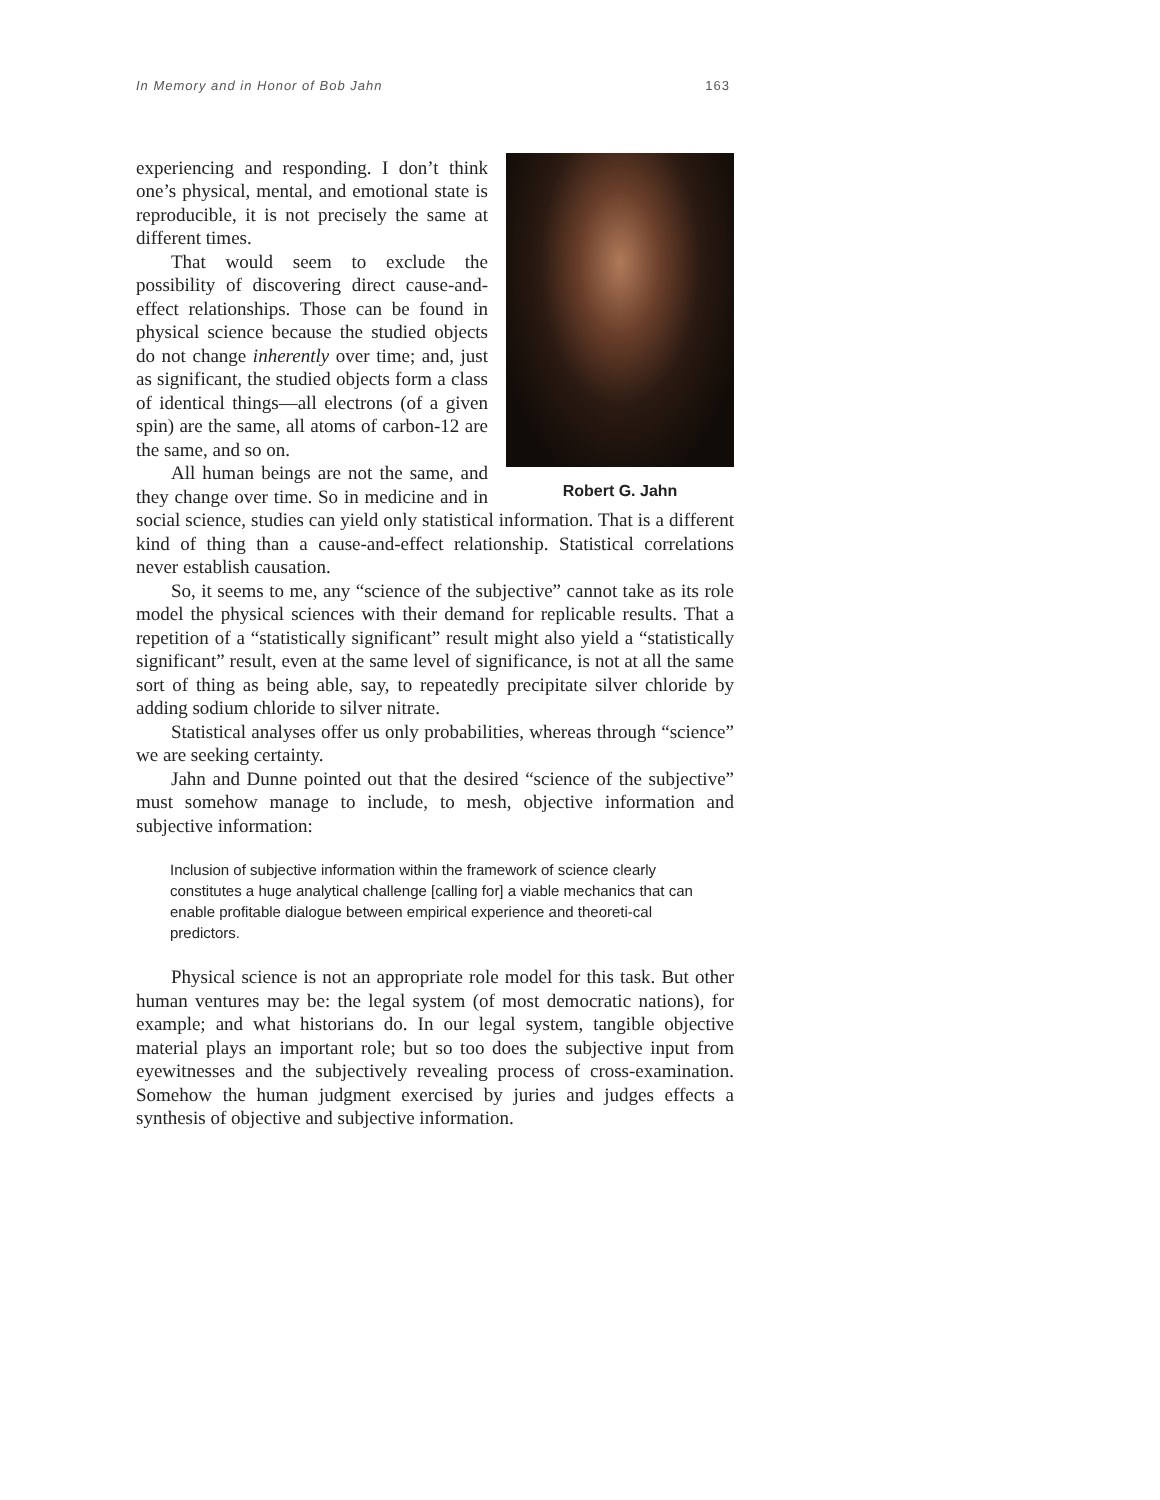In Memory and in Honor of Bob Jahn 163
Robert G. Jahn
experiencing and responding. I don’t think one’s physical, mental, and emotional state is reproducible, it is not precisely the same at different times.
That would seem to exclude the possibility of discovering direct cause-and-effect relationships. Those can be found in physical science because the studied objects do not change inherently over time; and, just as significant, the studied objects form a class of identical things—all electrons (of a given spin) are the same, all atoms of carbon-12 are the same, and so on.
All human beings are not the same, and they change over time. So in medicine and in social science, studies can yield only statistical information. That is a different kind of thing than a cause-and-effect relationship. Statistical correlations never establish causation.
So, it seems to me, any “science of the subjective” cannot take as its role model the physical sciences with their demand for replicable results. That a repetition of a “statistically significant” result might also yield a “statistically significant” result, even at the same level of significance, is not at all the same sort of thing as being able, say, to repeatedly precipitate silver chloride by adding sodium chloride to silver nitrate.
Statistical analyses offer us only probabilities, whereas through “science” we are seeking certainty.
Jahn and Dunne pointed out that the desired “science of the subjective” must somehow manage to include, to mesh, objective information and subjective information:
Inclusion of subjective information within the framework of science clearly constitutes a huge analytical challenge [calling for] a viable mechanics that can enable profitable dialogue between empirical experience and theoreti-cal predictors.
Physical science is not an appropriate role model for this task. But other human ventures may be: the legal system (of most democratic nations), for example; and what historians do. In our legal system, tangible objective material plays an important role; but so too does the subjective input from eyewitnesses and the subjectively revealing process of cross-examination. Somehow the human judgment exercised by juries and judges effects a synthesis of objective and subjective information.